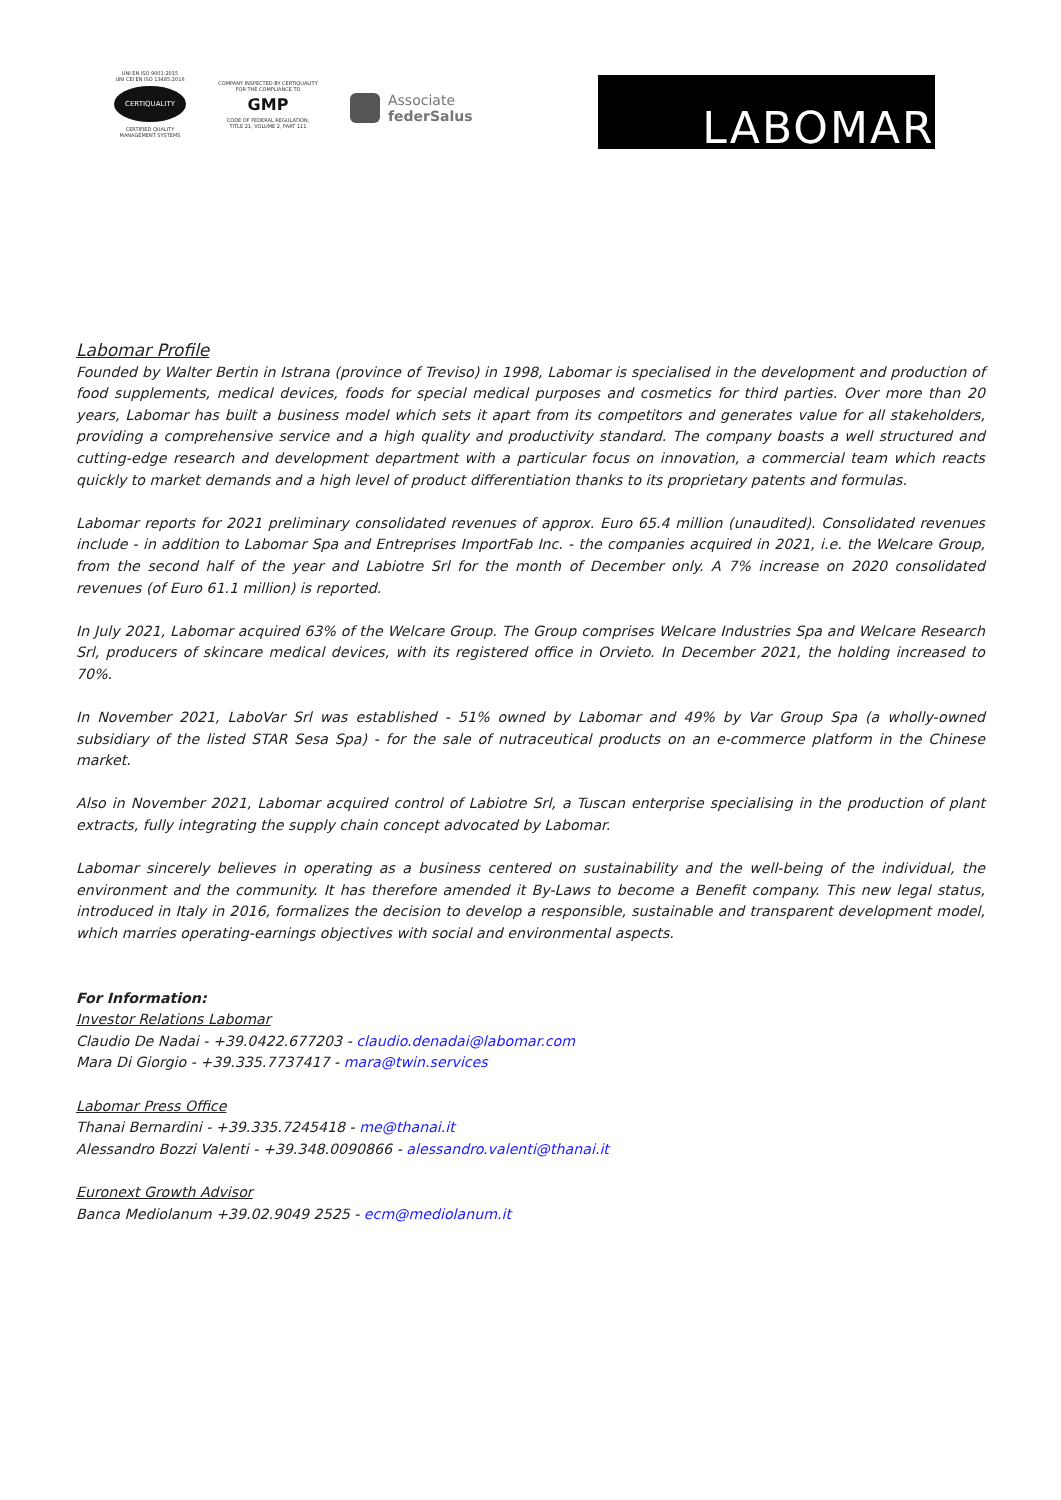UNI EN ISO 9001:2015
UNI CEI EN ISO 13485:2016
CERTIQUALITY
CERTIFIED QUALITY
MANAGEMENT SYSTEMS
COMPANY INSPECTED BY CERTIQUALITY
FOR THE COMPLIANCE TO
GMP
CODE OF FEDERAL REGULATION,
TITLE 21, VOLUME 2, PART 111
Associate
federSalus
LABOMAR
Labomar Profile
Founded by Walter Bertin in Istrana (province of Treviso) in 1998, Labomar is specialised in the development and production of food supplements, medical devices, foods for special medical purposes and cosmetics for third parties. Over more than 20 years, Labomar has built a business model which sets it apart from its competitors and generates value for all stakeholders, providing a comprehensive service and a high quality and productivity standard. The company boasts a well structured and cutting-edge research and development department with a particular focus on innovation, a commercial team which reacts quickly to market demands and a high level of product differentiation thanks to its proprietary patents and formulas.
Labomar reports for 2021 preliminary consolidated revenues of approx. Euro 65.4 million (unaudited). Consolidated revenues include - in addition to Labomar Spa and Entreprises ImportFab Inc. - the companies acquired in 2021, i.e. the Welcare Group, from the second half of the year and Labiotre Srl for the month of December only. A 7% increase on 2020 consolidated revenues (of Euro 61.1 million) is reported.
In July 2021, Labomar acquired 63% of the Welcare Group. The Group comprises Welcare Industries Spa and Welcare Research Srl, producers of skincare medical devices, with its registered office in Orvieto. In December 2021, the holding increased to 70%.
In November 2021, LaboVar Srl was established - 51% owned by Labomar and 49% by Var Group Spa (a wholly-owned subsidiary of the listed STAR Sesa Spa) - for the sale of nutraceutical products on an e-commerce platform in the Chinese market.
Also in November 2021, Labomar acquired control of Labiotre Srl, a Tuscan enterprise specialising in the production of plant extracts, fully integrating the supply chain concept advocated by Labomar.
Labomar sincerely believes in operating as a business centered on sustainability and the well-being of the individual, the environment and the community. It has therefore amended it By-Laws to become a Benefit company. This new legal status, introduced in Italy in 2016, formalizes the decision to develop a responsible, sustainable and transparent development model, which marries operating-earnings objectives with social and environmental aspects.
For Information:
Investor Relations Labomar
Claudio De Nadai - +39.0422.677203 - claudio.denadai@labomar.com
Mara Di Giorgio - +39.335.7737417 - mara@twin.services
Labomar Press Office
Thanai Bernardini - +39.335.7245418 - me@thanai.it
Alessandro Bozzi Valenti - +39.348.0090866 - alessandro.valenti@thanai.it
Euronext Growth Advisor
Banca Mediolanum +39.02.9049 2525 - ecm@mediolanum.it